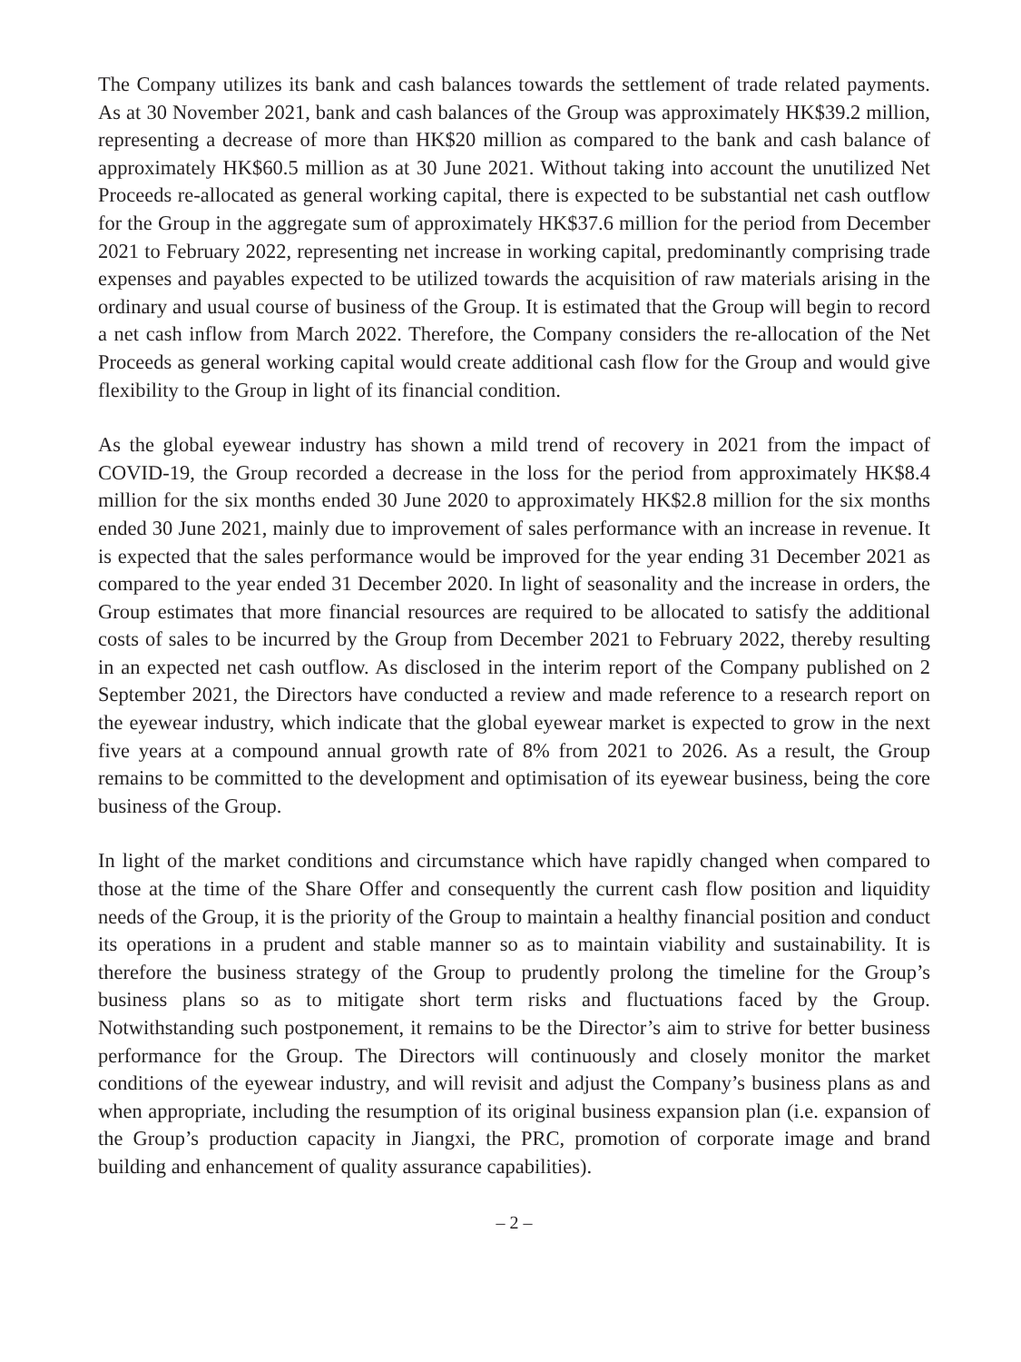The Company utilizes its bank and cash balances towards the settlement of trade related payments. As at 30 November 2021, bank and cash balances of the Group was approximately HK$39.2 million, representing a decrease of more than HK$20 million as compared to the bank and cash balance of approximately HK$60.5 million as at 30 June 2021. Without taking into account the unutilized Net Proceeds re-allocated as general working capital, there is expected to be substantial net cash outflow for the Group in the aggregate sum of approximately HK$37.6 million for the period from December 2021 to February 2022, representing net increase in working capital, predominantly comprising trade expenses and payables expected to be utilized towards the acquisition of raw materials arising in the ordinary and usual course of business of the Group. It is estimated that the Group will begin to record a net cash inflow from March 2022. Therefore, the Company considers the re-allocation of the Net Proceeds as general working capital would create additional cash flow for the Group and would give flexibility to the Group in light of its financial condition.
As the global eyewear industry has shown a mild trend of recovery in 2021 from the impact of COVID-19, the Group recorded a decrease in the loss for the period from approximately HK$8.4 million for the six months ended 30 June 2020 to approximately HK$2.8 million for the six months ended 30 June 2021, mainly due to improvement of sales performance with an increase in revenue. It is expected that the sales performance would be improved for the year ending 31 December 2021 as compared to the year ended 31 December 2020. In light of seasonality and the increase in orders, the Group estimates that more financial resources are required to be allocated to satisfy the additional costs of sales to be incurred by the Group from December 2021 to February 2022, thereby resulting in an expected net cash outflow. As disclosed in the interim report of the Company published on 2 September 2021, the Directors have conducted a review and made reference to a research report on the eyewear industry, which indicate that the global eyewear market is expected to grow in the next five years at a compound annual growth rate of 8% from 2021 to 2026. As a result, the Group remains to be committed to the development and optimisation of its eyewear business, being the core business of the Group.
In light of the market conditions and circumstance which have rapidly changed when compared to those at the time of the Share Offer and consequently the current cash flow position and liquidity needs of the Group, it is the priority of the Group to maintain a healthy financial position and conduct its operations in a prudent and stable manner so as to maintain viability and sustainability. It is therefore the business strategy of the Group to prudently prolong the timeline for the Group’s business plans so as to mitigate short term risks and fluctuations faced by the Group. Notwithstanding such postponement, it remains to be the Director’s aim to strive for better business performance for the Group. The Directors will continuously and closely monitor the market conditions of the eyewear industry, and will revisit and adjust the Company’s business plans as and when appropriate, including the resumption of its original business expansion plan (i.e. expansion of the Group’s production capacity in Jiangxi, the PRC, promotion of corporate image and brand building and enhancement of quality assurance capabilities).
– 2 –